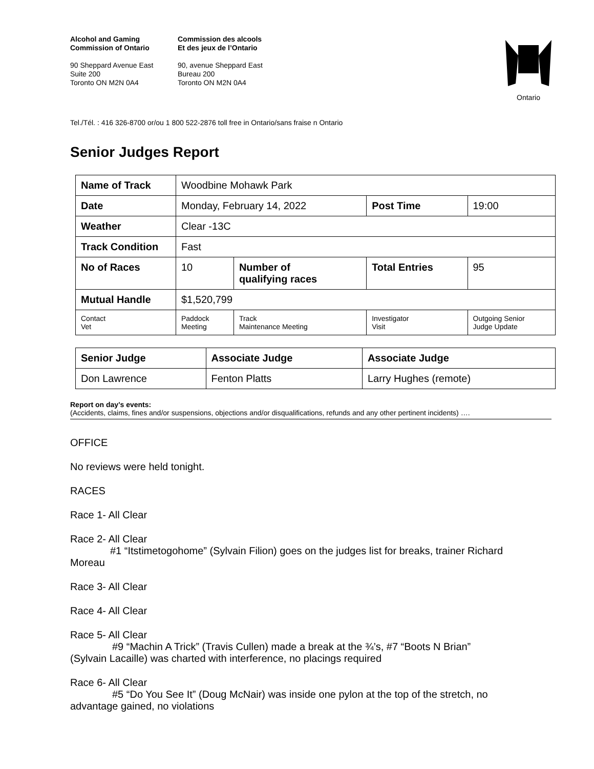Alcohol and Gaming
Commission of Ontario
90 Sheppard Avenue East
Suite 200
Toronto ON M2N 0A4
Commission des alcools
Et des jeux de l’Ontario
90, avenue Sheppard East
Bureau 200
Toronto ON M2N 0A4
Ontario
Tel./Tél. : 416 326-8700 or/ou 1 800 522-2876 toll free in Ontario/sans fraise n Ontario
Senior Judges Report
| Name of Track | Woodbine Mohawk Park | | | | |
| Date | Monday, February 14, 2022 | | | Post Time | 19:00 |
| Weather | Clear -13C | | | | |
| Track Condition | Fast | | | | |
| No of Races | 10 | Number of qualifying races | | Total Entries | 95 |
| Mutual Handle | $1,520,799 | | | | |
| Contact Vet | Paddock Meeting | | Track Maintenance Meeting | Investigator Visit | Outgoing Senior Judge Update |
| Senior Judge | Associate Judge | Associate Judge |
| Don Lawrence | Fenton Platts | Larry Hughes (remote) |
Report on day’s events:
(Accidents, claims, fines and/or suspensions, objections and/or disqualifications, refunds and any other pertinent incidents) ….
OFFICE
No reviews were held tonight.
RACES
Race 1- All Clear
Race 2- All Clear
#1 “Itstimetogohome” (Sylvain Filion) goes on the judges list for breaks, trainer Richard
Moreau
Race 3- All Clear
Race 4- All Clear
Race 5- All Clear
#9 “Machin A Trick” (Travis Cullen) made a break at the ¾’s, #7 “Boots N Brian”
(Sylvain Lacaille) was charted with interference, no placings required
Race 6- All Clear
#5 “Do You See It” (Doug McNair) was inside one pylon at the top of the stretch, no
advantage gained, no violations